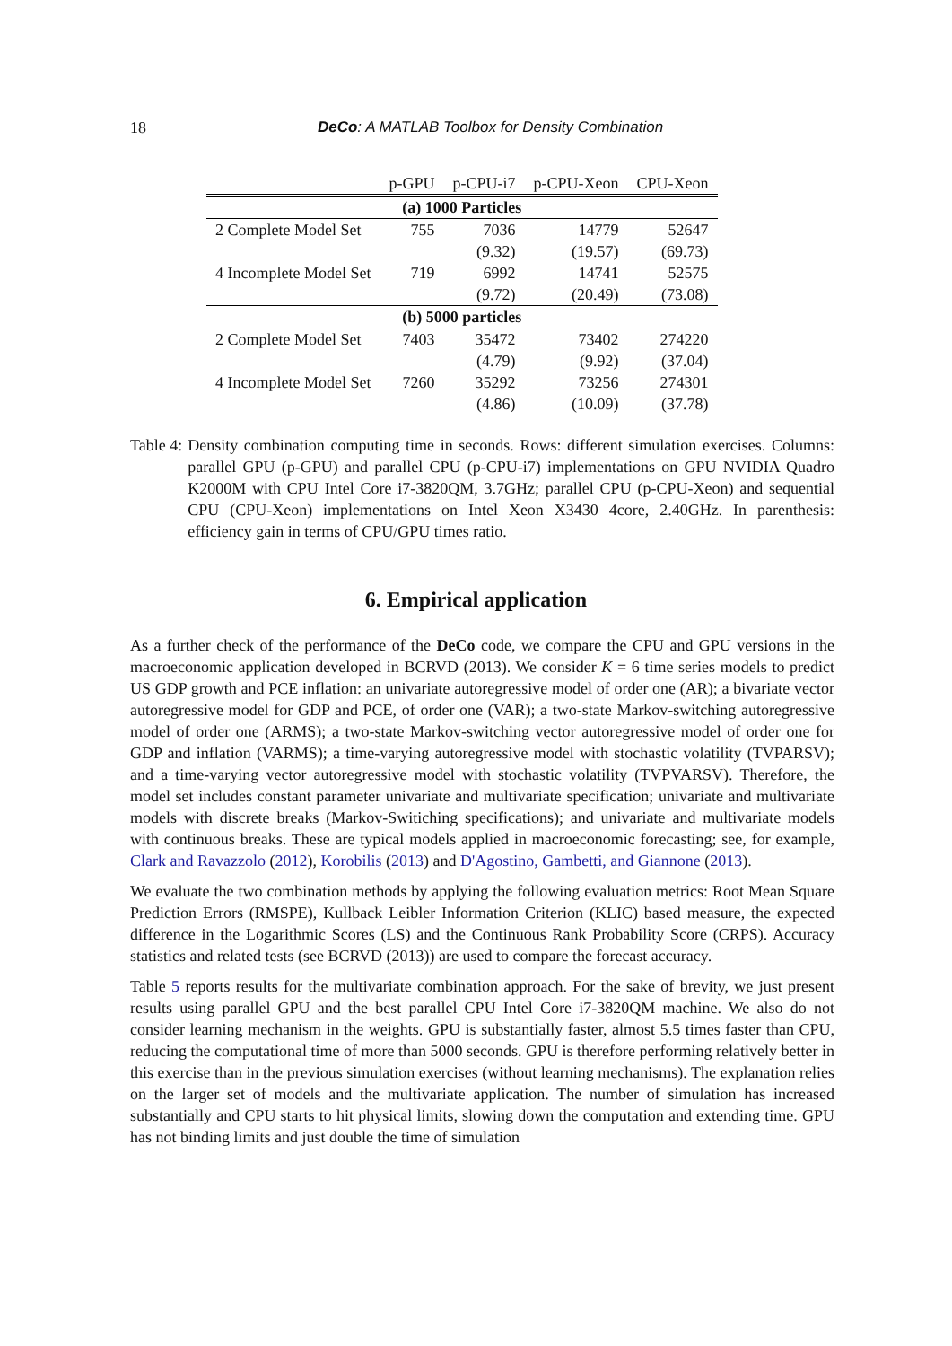18
DeCo: A MATLAB Toolbox for Density Combination
| | p-GPU | p-CPU-i7 | p-CPU-Xeon | CPU-Xeon |
| --- | --- | --- | --- | --- |
| (a) 1000 Particles | | | | |
| 2 Complete Model Set | 755 | 7036 | 14779 | 52647 |
| | | (9.32) | (19.57) | (69.73) |
| 4 Incomplete Model Set | 719 | 6992 | 14741 | 52575 |
| | | (9.72) | (20.49) | (73.08) |
| (b) 5000 particles | | | | |
| 2 Complete Model Set | 7403 | 35472 | 73402 | 274220 |
| | | (4.79) | (9.92) | (37.04) |
| 4 Incomplete Model Set | 7260 | 35292 | 73256 | 274301 |
| | | (4.86) | (10.09) | (37.78) |
Table 4: Density combination computing time in seconds. Rows: different simulation exercises. Columns: parallel GPU (p-GPU) and parallel CPU (p-CPU-i7) implementations on GPU NVIDIA Quadro K2000M with CPU Intel Core i7-3820QM, 3.7GHz; parallel CPU (p-CPU-Xeon) and sequential CPU (CPU-Xeon) implementations on Intel Xeon X3430 4core, 2.40GHz. In parenthesis: efficiency gain in terms of CPU/GPU times ratio.
6. Empirical application
As a further check of the performance of the DeCo code, we compare the CPU and GPU versions in the macroeconomic application developed in BCRVD (2013). We consider K = 6 time series models to predict US GDP growth and PCE inflation: an univariate autoregressive model of order one (AR); a bivariate vector autoregressive model for GDP and PCE, of order one (VAR); a two-state Markov-switching autoregressive model of order one (ARMS); a two-state Markov-switching vector autoregressive model of order one for GDP and inflation (VARMS); a time-varying autoregressive model with stochastic volatility (TVPARSV); and a time-varying vector autoregressive model with stochastic volatility (TVPVARSV). Therefore, the model set includes constant parameter univariate and multivariate specification; univariate and multivariate models with discrete breaks (Markov-Switiching specifications); and univariate and multivariate models with continuous breaks. These are typical models applied in macroeconomic forecasting; see, for example, Clark and Ravazzolo (2012), Korobilis (2013) and D'Agostino, Gambetti, and Giannone (2013).
We evaluate the two combination methods by applying the following evaluation metrics: Root Mean Square Prediction Errors (RMSPE), Kullback Leibler Information Criterion (KLIC) based measure, the expected difference in the Logarithmic Scores (LS) and the Continuous Rank Probability Score (CRPS). Accuracy statistics and related tests (see BCRVD (2013)) are used to compare the forecast accuracy.
Table 5 reports results for the multivariate combination approach. For the sake of brevity, we just present results using parallel GPU and the best parallel CPU Intel Core i7-3820QM machine. We also do not consider learning mechanism in the weights. GPU is substantially faster, almost 5.5 times faster than CPU, reducing the computational time of more than 5000 seconds. GPU is therefore performing relatively better in this exercise than in the previous simulation exercises (without learning mechanisms). The explanation relies on the larger set of models and the multivariate application. The number of simulation has increased substantially and CPU starts to hit physical limits, slowing down the computation and extending time. GPU has not binding limits and just double the time of simulation